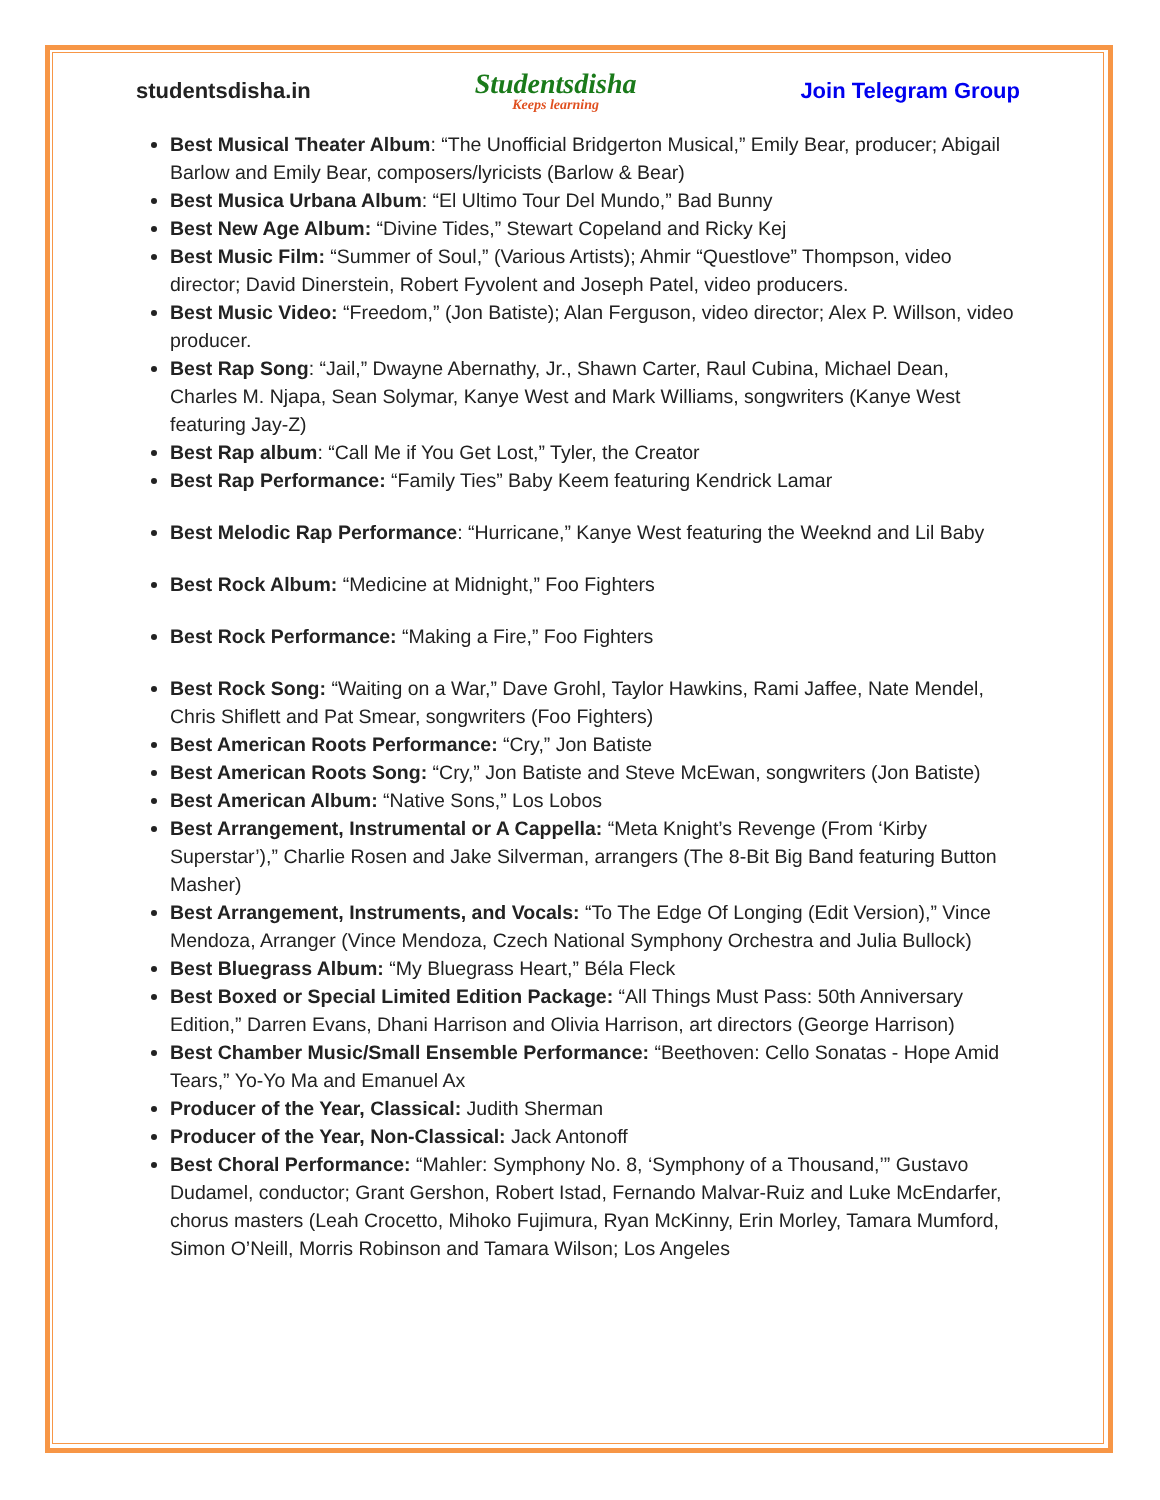studentsdisha.in
Studentsdisha
Keeps learning
Join Telegram Group
Best Musical Theater Album: “The Unofficial Bridgerton Musical,” Emily Bear, producer; Abigail Barlow and Emily Bear, composers/lyricists (Barlow & Bear)
Best Musica Urbana Album: “El Ultimo Tour Del Mundo,” Bad Bunny
Best New Age Album: “Divine Tides,” Stewart Copeland and Ricky Kej
Best Music Film: “Summer of Soul,” (Various Artists); Ahmir “Questlove” Thompson, video director; David Dinerstein, Robert Fyvolent and Joseph Patel, video producers.
Best Music Video: “Freedom,” (Jon Batiste); Alan Ferguson, video director; Alex P. Willson, video producer.
Best Rap Song: “Jail,” Dwayne Abernathy, Jr., Shawn Carter, Raul Cubina, Michael Dean, Charles M. Njapa, Sean Solymar, Kanye West and Mark Williams, songwriters (Kanye West featuring Jay-Z)
Best Rap album: “Call Me if You Get Lost,” Tyler, the Creator
Best Rap Performance: “Family Ties” Baby Keem featuring Kendrick Lamar
Best Melodic Rap Performance: “Hurricane,” Kanye West featuring the Weeknd and Lil Baby
Best Rock Album: “Medicine at Midnight,” Foo Fighters
Best Rock Performance: “Making a Fire,” Foo Fighters
Best Rock Song: “Waiting on a War,” Dave Grohl, Taylor Hawkins, Rami Jaffee, Nate Mendel, Chris Shiflett and Pat Smear, songwriters (Foo Fighters)
Best American Roots Performance: “Cry,” Jon Batiste
Best American Roots Song: “Cry,” Jon Batiste and Steve McEwan, songwriters (Jon Batiste)
Best American Album: “Native Sons,” Los Lobos
Best Arrangement, Instrumental or A Cappella: “Meta Knight’s Revenge (From ‘Kirby Superstar’),” Charlie Rosen and Jake Silverman, arrangers (The 8-Bit Big Band featuring Button Masher)
Best Arrangement, Instruments, and Vocals: “To The Edge Of Longing (Edit Version),” Vince Mendoza, Arranger (Vince Mendoza, Czech National Symphony Orchestra and Julia Bullock)
Best Bluegrass Album: “My Bluegrass Heart,” Béla Fleck
Best Boxed or Special Limited Edition Package: “All Things Must Pass: 50th Anniversary Edition,” Darren Evans, Dhani Harrison and Olivia Harrison, art directors (George Harrison)
Best Chamber Music/Small Ensemble Performance: “Beethoven: Cello Sonatas - Hope Amid Tears,” Yo-Yo Ma and Emanuel Ax
Producer of the Year, Classical: Judith Sherman
Producer of the Year, Non-Classical: Jack Antonoff
Best Choral Performance: “Mahler: Symphony No. 8, ‘Symphony of a Thousand,’” Gustavo Dudamel, conductor; Grant Gershon, Robert Istad, Fernando Malvar-Ruiz and Luke McEndarfer, chorus masters (Leah Crocetto, Mihoko Fujimura, Ryan McKinny, Erin Morley, Tamara Mumford, Simon O’Neill, Morris Robinson and Tamara Wilson; Los Angeles